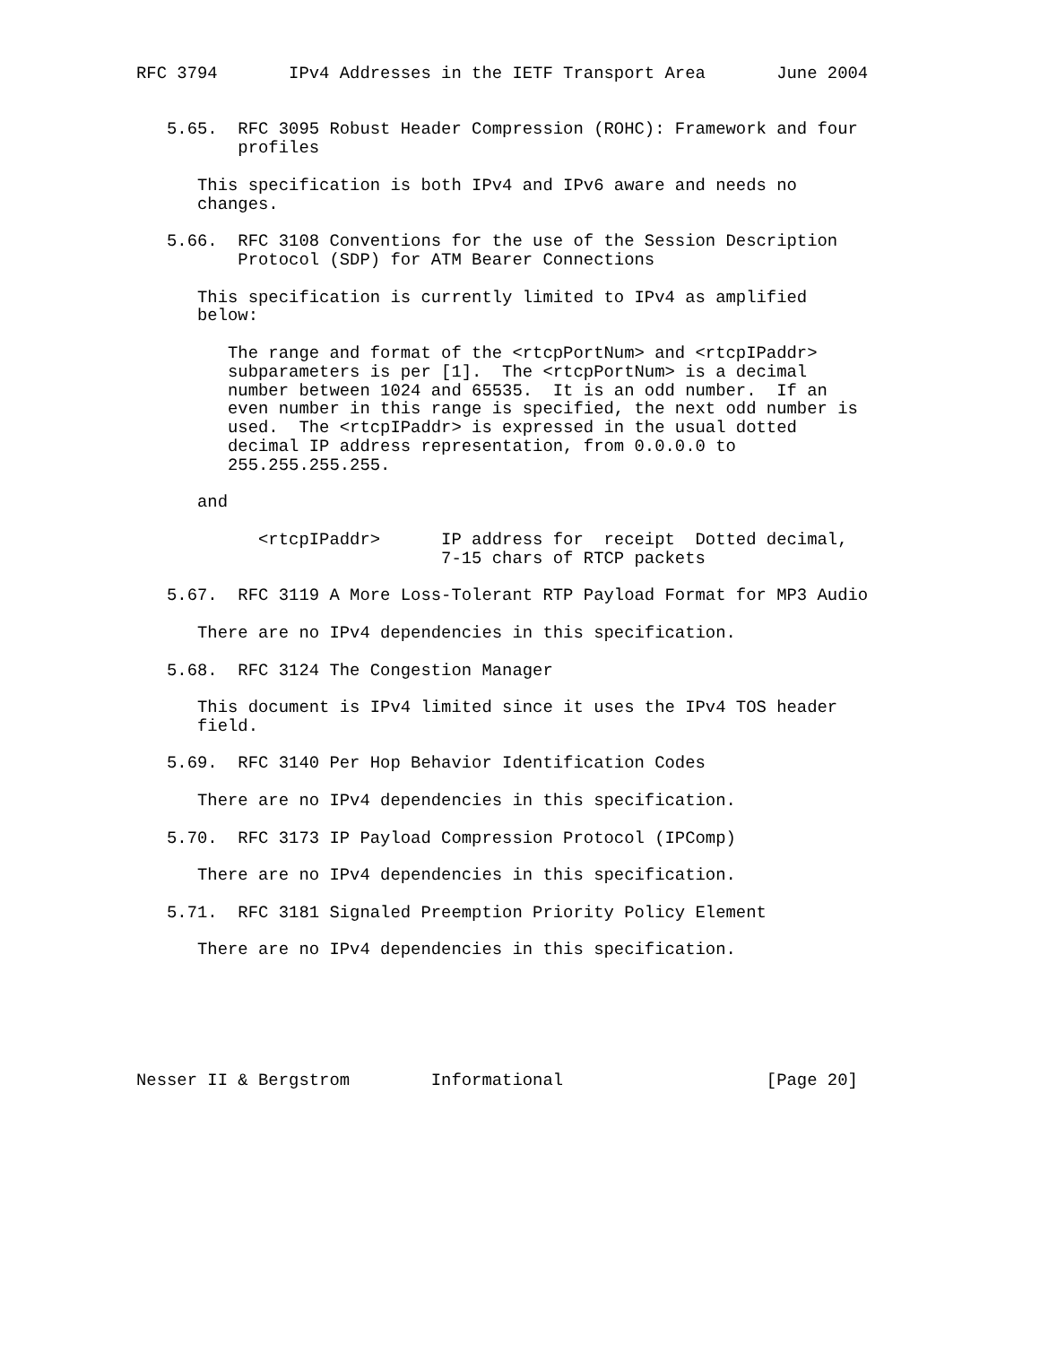RFC 3794       IPv4 Addresses in the IETF Transport Area       June 2004


   5.65.  RFC 3095 Robust Header Compression (ROHC): Framework and four
          profiles

      This specification is both IPv4 and IPv6 aware and needs no
      changes.

   5.66.  RFC 3108 Conventions for the use of the Session Description
          Protocol (SDP) for ATM Bearer Connections

      This specification is currently limited to IPv4 as amplified
      below:

         The range and format of the <rtcpPortNum> and <rtcpIPaddr>
         subparameters is per [1].  The <rtcpPortNum> is a decimal
         number between 1024 and 65535.  It is an odd number.  If an
         even number in this range is specified, the next odd number is
         used.  The <rtcpIPaddr> is expressed in the usual dotted
         decimal IP address representation, from 0.0.0.0 to
         255.255.255.255.

      and

            <rtcpIPaddr>      IP address for  receipt  Dotted decimal,
                              7-15 chars of RTCP packets

   5.67.  RFC 3119 A More Loss-Tolerant RTP Payload Format for MP3 Audio

      There are no IPv4 dependencies in this specification.

   5.68.  RFC 3124 The Congestion Manager

      This document is IPv4 limited since it uses the IPv4 TOS header
      field.

   5.69.  RFC 3140 Per Hop Behavior Identification Codes

      There are no IPv4 dependencies in this specification.

   5.70.  RFC 3173 IP Payload Compression Protocol (IPComp)

      There are no IPv4 dependencies in this specification.

   5.71.  RFC 3181 Signaled Preemption Priority Policy Element

      There are no IPv4 dependencies in this specification.






Nesser II & Bergstrom        Informational                    [Page 20]